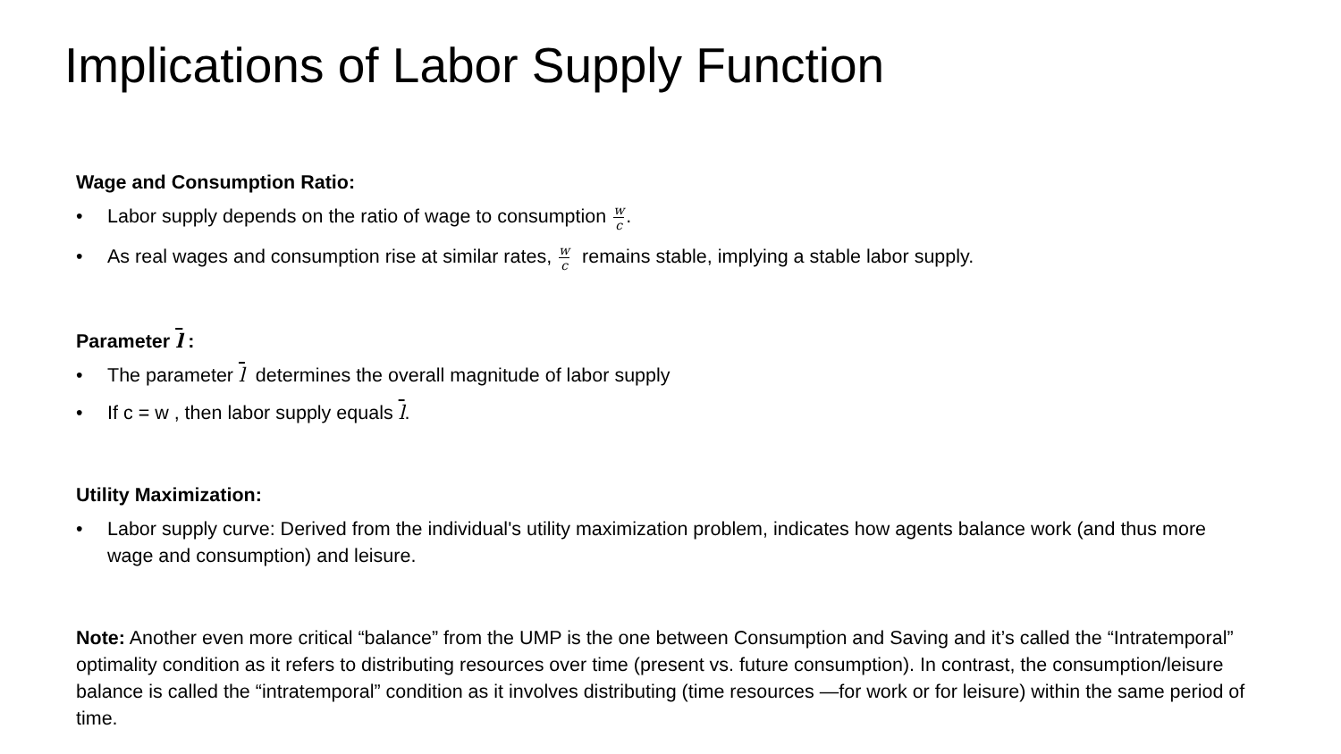Implications of Labor Supply Function
Wage and Consumption Ratio:
• Labor supply depends on the ratio of wage to consumption w c.
• As real wages and consumption rise at similar rates, w c remains stable, implying a stable labor supply.
Parameter l :
• The parameter l determines the overall magnitude of labor supply
• If c = w , then labor supply equals l.
Utility Maximization:
• Labor supply curve: Derived from the individual's utility maximization problem, indicates how agents balance work (and thus more wage and consumption) and leisure.
Note: Another even more critical “balance” from the UMP is the one between Consumption and Saving and it’s called the “Intratemporal” optimality condition as it refers to distributing resources over time (present vs. future consumption). In contrast, the consumption/leisure balance is called the “intratemporal” condition as it involves distributing (time resources —for work or for leisure) within the same period of time.